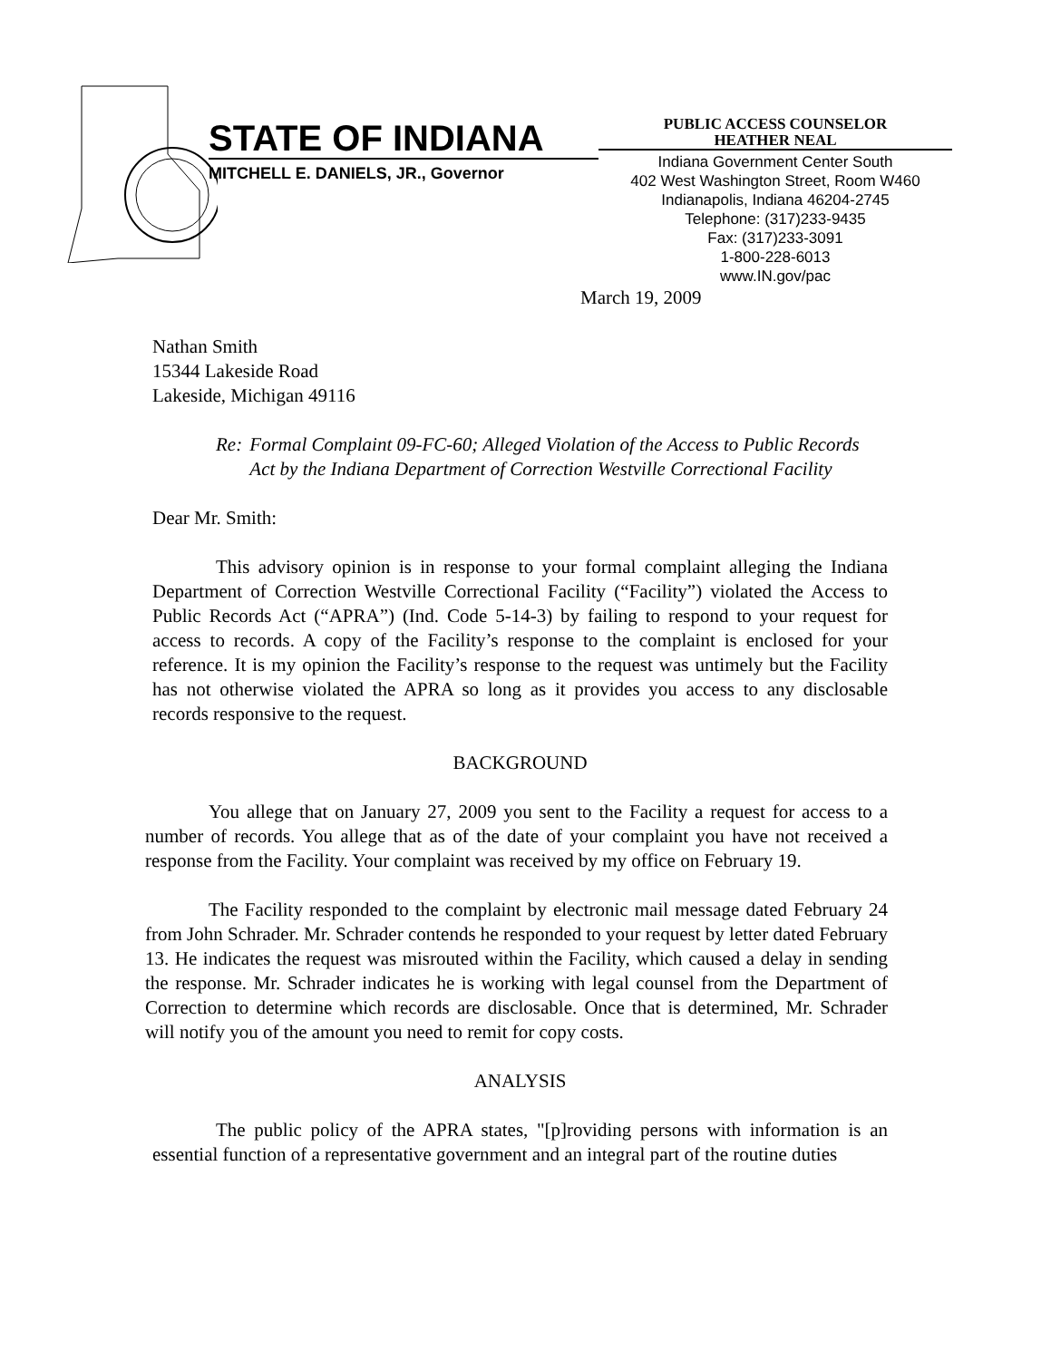STATE OF INDIANA
MITCHELL E. DANIELS, JR., Governor
PUBLIC ACCESS COUNSELOR
HEATHER NEAL
Indiana Government Center South
402 West Washington Street, Room W460
Indianapolis, Indiana 46204-2745
Telephone: (317)233-9435
Fax: (317)233-3091
1-800-228-6013
www.IN.gov/pac
March 19, 2009
Nathan Smith
15344 Lakeside Road
Lakeside, Michigan 49116
Re: Formal Complaint 09-FC-60; Alleged Violation of the Access to Public Records Act by the Indiana Department of Correction Westville Correctional Facility
Dear Mr. Smith:
This advisory opinion is in response to your formal complaint alleging the Indiana Department of Correction Westville Correctional Facility (“Facility”) violated the Access to Public Records Act (“APRA”) (Ind. Code 5-14-3) by failing to respond to your request for access to records. A copy of the Facility’s response to the complaint is enclosed for your reference. It is my opinion the Facility’s response to the request was untimely but the Facility has not otherwise violated the APRA so long as it provides you access to any disclosable records responsive to the request.
BACKGROUND
You allege that on January 27, 2009 you sent to the Facility a request for access to a number of records. You allege that as of the date of your complaint you have not received a response from the Facility. Your complaint was received by my office on February 19.
The Facility responded to the complaint by electronic mail message dated February 24 from John Schrader. Mr. Schrader contends he responded to your request by letter dated February 13. He indicates the request was misrouted within the Facility, which caused a delay in sending the response. Mr. Schrader indicates he is working with legal counsel from the Department of Correction to determine which records are disclosable. Once that is determined, Mr. Schrader will notify you of the amount you need to remit for copy costs.
ANALYSIS
The public policy of the APRA states, "[p]roviding persons with information is an essential function of a representative government and an integral part of the routine duties